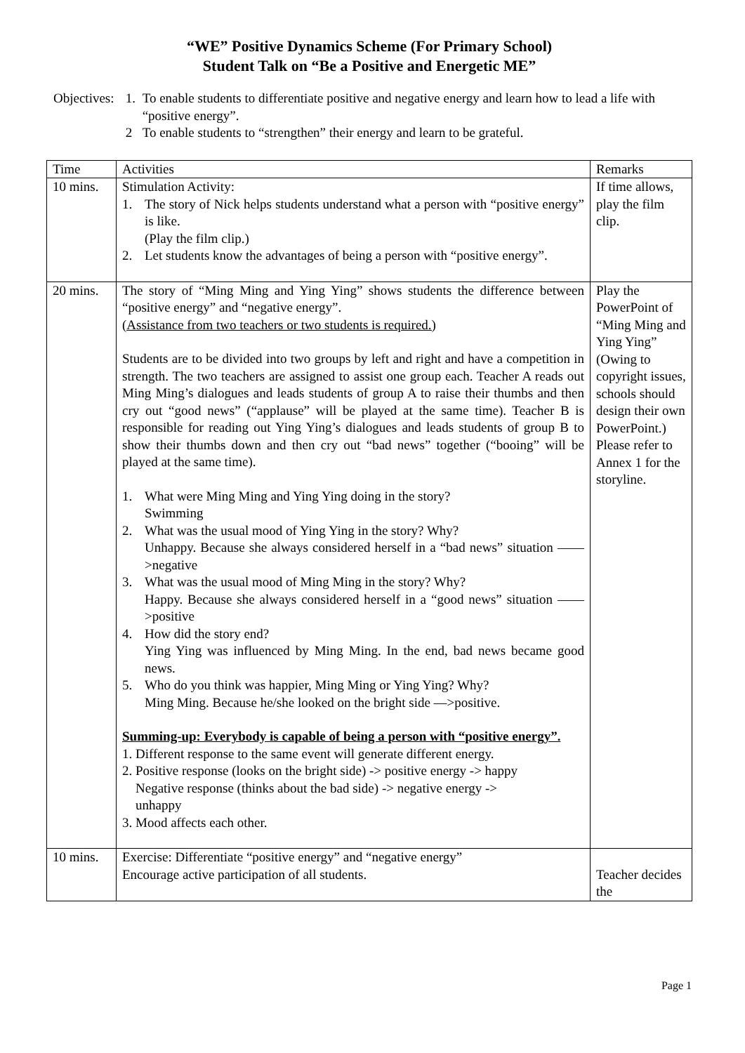“WE” Positive Dynamics Scheme (For Primary School)
Student Talk on “Be a Positive and Energetic ME”
Objectives:
1. To enable students to differentiate positive and negative energy and learn how to lead a life with “positive energy”.
2 To enable students to “strengthen” their energy and learn to be grateful.
| Time | Activities | Remarks |
| --- | --- | --- |
| 10 mins. | Stimulation Activity: 1. The story of Nick helps students understand what a person with “positive energy” is like. (Play the film clip.) 2. Let students know the advantages of being a person with “positive energy”. | If time allows, play the film clip. |
| 20 mins. | The story of “Ming Ming and Ying Ying” shows students the difference between “positive energy” and “negative energy”. (Assistance from two teachers or two students is required.) Students are to be divided into two groups by left and right and have a competition in strength. The two teachers are assigned to assist one group each. Teacher A reads out Ming Ming’s dialogues and leads students of group A to raise their thumbs and then cry out “good news” (“applause” will be played at the same time). Teacher B is responsible for reading out Ying Ying’s dialogues and leads students of group B to show their thumbs down and then cry out “bad news” together (“booing” will be played at the same time). 1. What were Ming Ming and Ying Ying doing in the story? Swimming 2. What was the usual mood of Ying Ying in the story? Why? Unhappy. Because she always considered herself in a “bad news” situation ——>negative 3. What was the usual mood of Ming Ming in the story? Why? Happy. Because she always considered herself in a “good news” situation ——>positive 4. How did the story end? Ying Ying was influenced by Ming Ming. In the end, bad news became good news. 5. Who do you think was happier, Ming Ming or Ying Ying? Why? Ming Ming. Because he/she looked on the bright side —>positive. Summing-up: Everybody is capable of being a person with “positive energy”. 1. Different response to the same event will generate different energy. 2. Positive response (looks on the bright side) -> positive energy -> happy Negative response (thinks about the bad side) -> negative energy -> unhappy 3. Mood affects each other. | Play the PowerPoint of “Ming Ming and Ying Ying” (Owing to copyright issues, schools should design their own PowerPoint.) Please refer to Annex 1 for the storyline. |
| 10 mins. | Exercise: Differentiate “positive energy” and “negative energy” Encourage active participation of all students. | Teacher decides the |
Page 1